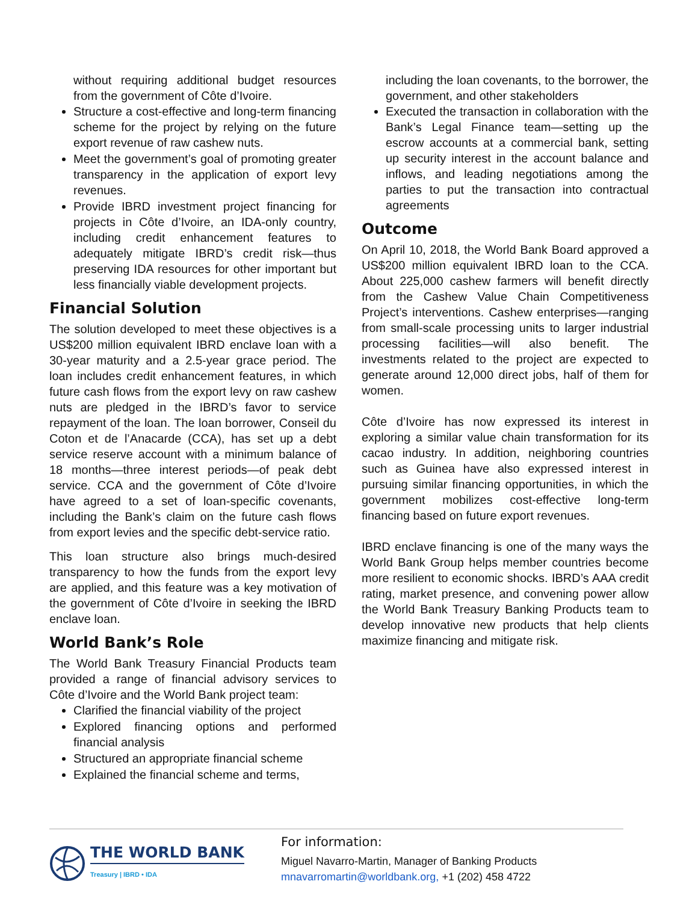without requiring additional budget resources from the government of Côte d’Ivoire.
Structure a cost-effective and long-term financing scheme for the project by relying on the future export revenue of raw cashew nuts.
Meet the government’s goal of promoting greater transparency in the application of export levy revenues.
Provide IBRD investment project financing for projects in Côte d’Ivoire, an IDA-only country, including credit enhancement features to adequately mitigate IBRD’s credit risk—thus preserving IDA resources for other important but less financially viable development projects.
Financial Solution
The solution developed to meet these objectives is a US$200 million equivalent IBRD enclave loan with a 30-year maturity and a 2.5-year grace period. The loan includes credit enhancement features, in which future cash flows from the export levy on raw cashew nuts are pledged in the IBRD’s favor to service repayment of the loan. The loan borrower, Conseil du Coton et de l’Anacarde (CCA), has set up a debt service reserve account with a minimum balance of 18 months—three interest periods—of peak debt service. CCA and the government of Côte d’Ivoire have agreed to a set of loan-specific covenants, including the Bank’s claim on the future cash flows from export levies and the specific debt-service ratio.
This loan structure also brings much-desired transparency to how the funds from the export levy are applied, and this feature was a key motivation of the government of Côte d’Ivoire in seeking the IBRD enclave loan.
World Bank’s Role
The World Bank Treasury Financial Products team provided a range of financial advisory services to Côte d’Ivoire and the World Bank project team:
Clarified the financial viability of the project
Explored financing options and performed financial analysis
Structured an appropriate financial scheme
Explained the financial scheme and terms,
including the loan covenants, to the borrower, the government, and other stakeholders
Executed the transaction in collaboration with the Bank’s Legal Finance team—setting up the escrow accounts at a commercial bank, setting up security interest in the account balance and inflows, and leading negotiations among the parties to put the transaction into contractual agreements
Outcome
On April 10, 2018, the World Bank Board approved a US$200 million equivalent IBRD loan to the CCA. About 225,000 cashew farmers will benefit directly from the Cashew Value Chain Competitiveness Project’s interventions. Cashew enterprises—ranging from small-scale processing units to larger industrial processing facilities—will also benefit. The investments related to the project are expected to generate around 12,000 direct jobs, half of them for women.
Côte d’Ivoire has now expressed its interest in exploring a similar value chain transformation for its cacao industry. In addition, neighboring countries such as Guinea have also expressed interest in pursuing similar financing opportunities, in which the government mobilizes cost-effective long-term financing based on future export revenues.
IBRD enclave financing is one of the many ways the World Bank Group helps member countries become more resilient to economic shocks. IBRD’s AAA credit rating, market presence, and convening power allow the World Bank Treasury Banking Products team to develop innovative new products that help clients maximize financing and mitigate risk.
THE WORLD BANK
Treasury | IBRD • IDA
For information:
Miguel Navarro-Martin, Manager of Banking Products
mnavarromartin@worldbank.org, +1 (202) 458 4722